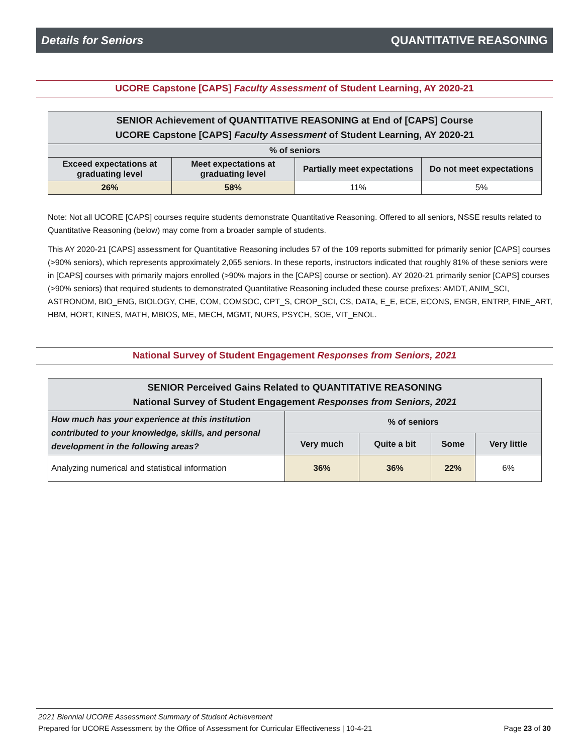Details for Seniors QUANTITATIVE REASONING
UCORE Capstone [CAPS] Faculty Assessment of Student Learning, AY 2020-21
| SENIOR Achievement of QUANTITATIVE REASONING at End of [CAPS] Course UCORE Capstone [CAPS] Faculty Assessment of Student Learning, AY 2020-21 | | | |
| --- | --- | --- | --- |
| % of seniors | | | |
| Exceed expectations at graduating level | Meet expectations at graduating level | Partially meet expectations | Do not meet expectations |
| 26% | 58% | 11% | 5% |
Note: Not all UCORE [CAPS] courses require students demonstrate Quantitative Reasoning. Offered to all seniors, NSSE results related to Quantitative Reasoning (below) may come from a broader sample of students.
This AY 2020-21 [CAPS] assessment for Quantitative Reasoning includes 57 of the 109 reports submitted for primarily senior [CAPS] courses (>90% seniors), which represents approximately 2,055 seniors. In these reports, instructors indicated that roughly 81% of these seniors were in [CAPS] courses with primarily majors enrolled (>90% majors in the [CAPS] course or section). AY 2020-21 primarily senior [CAPS] courses (>90% seniors) that required students to demonstrated Quantitative Reasoning included these course prefixes: AMDT, ANIM_SCI, ASTRONOM, BIO_ENG, BIOLOGY, CHE, COM, COMSOC, CPT_S, CROP_SCI, CS, DATA, E_E, ECE, ECONS, ENGR, ENTRP, FINE_ART, HBM, HORT, KINES, MATH, MBIOS, ME, MECH, MGMT, NURS, PSYCH, SOE, VIT_ENOL.
National Survey of Student Engagement Responses from Seniors, 2021
| SENIOR Perceived Gains Related to QUANTITATIVE REASONING National Survey of Student Engagement Responses from Seniors, 2021 | | | | |
| --- | --- | --- | --- | --- |
| How much has your experience at this institution contributed to your knowledge, skills, and personal development in the following areas? | % of seniors | | | |
| | Very much | Quite a bit | Some | Very little |
| Analyzing numerical and statistical information | 36% | 36% | 22% | 6% |
2021 Biennial UCORE Assessment Summary of Student Achievement
Prepared for UCORE Assessment by the Office of Assessment for Curricular Effectiveness | 10-4-21 Page 23 of 30